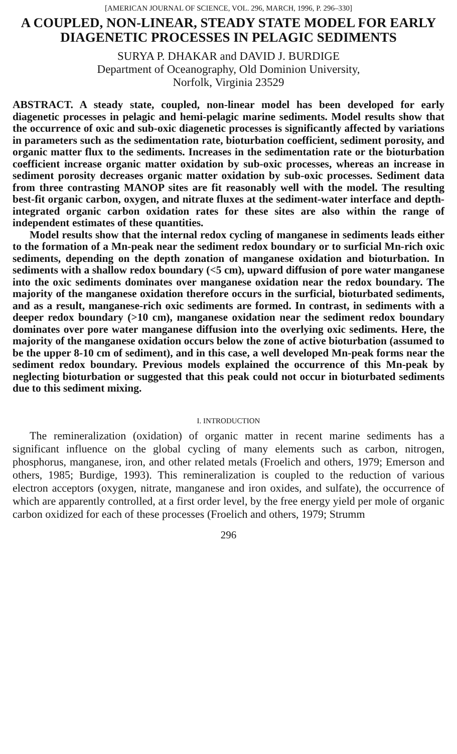[AMERICAN JOURNAL OF SCIENCE, VOL. 296, MARCH, 1996, P. 296–330]
A COUPLED, NON-LINEAR, STEADY STATE MODEL FOR EARLY DIAGENETIC PROCESSES IN PELAGIC SEDIMENTS
SURYA P. DHAKAR and DAVID J. BURDIGE
Department of Oceanography, Old Dominion University,
Norfolk, Virginia 23529
ABSTRACT. A steady state, coupled, non-linear model has been developed for early diagenetic processes in pelagic and hemi-pelagic marine sediments. Model results show that the occurrence of oxic and sub-oxic diagenetic processes is significantly affected by variations in parameters such as the sedimentation rate, bioturbation coefficient, sediment porosity, and organic matter flux to the sediments. Increases in the sedimentation rate or the bioturbation coefficient increase organic matter oxidation by sub-oxic processes, whereas an increase in sediment porosity decreases organic matter oxidation by sub-oxic processes. Sediment data from three contrasting MANOP sites are fit reasonably well with the model. The resulting best-fit organic carbon, oxygen, and nitrate fluxes at the sediment-water interface and depth-integrated organic carbon oxidation rates for these sites are also within the range of independent estimates of these quantities.
Model results show that the internal redox cycling of manganese in sediments leads either to the formation of a Mn-peak near the sediment redox boundary or to surficial Mn-rich oxic sediments, depending on the depth zonation of manganese oxidation and bioturbation. In sediments with a shallow redox boundary (<5 cm), upward diffusion of pore water manganese into the oxic sediments dominates over manganese oxidation near the redox boundary. The majority of the manganese oxidation therefore occurs in the surficial, bioturbated sediments, and as a result, manganese-rich oxic sediments are formed. In contrast, in sediments with a deeper redox boundary (>10 cm), manganese oxidation near the sediment redox boundary dominates over pore water manganese diffusion into the overlying oxic sediments. Here, the majority of the manganese oxidation occurs below the zone of active bioturbation (assumed to be the upper 8-10 cm of sediment), and in this case, a well developed Mn-peak forms near the sediment redox boundary. Previous models explained the occurrence of this Mn-peak by neglecting bioturbation or suggested that this peak could not occur in bioturbated sediments due to this sediment mixing.
I. INTRODUCTION
The remineralization (oxidation) of organic matter in recent marine sediments has a significant influence on the global cycling of many elements such as carbon, nitrogen, phosphorus, manganese, iron, and other related metals (Froelich and others, 1979; Emerson and others, 1985; Burdige, 1993). This remineralization is coupled to the reduction of various electron acceptors (oxygen, nitrate, manganese and iron oxides, and sulfate), the occurrence of which are apparently controlled, at a first order level, by the free energy yield per mole of organic carbon oxidized for each of these processes (Froelich and others, 1979; Strumm
296